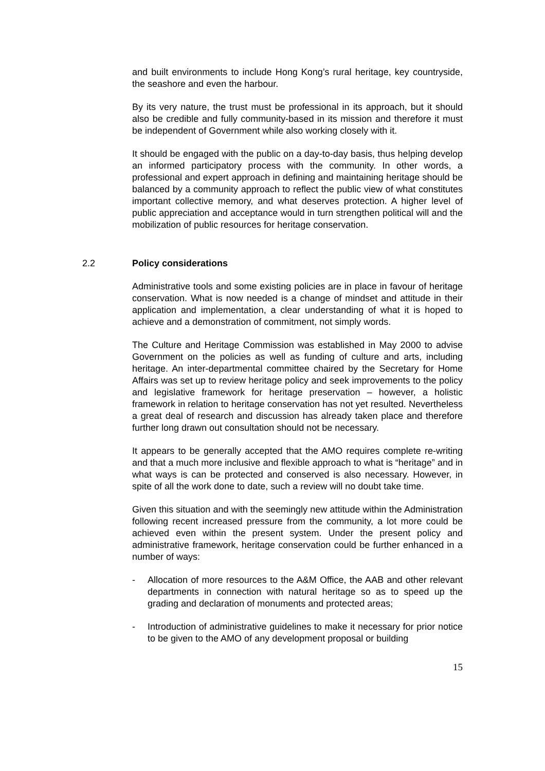and built environments to include Hong Kong’s rural heritage, key countryside, the seashore and even the harbour.
By its very nature, the trust must be professional in its approach, but it should also be credible and fully community-based in its mission and therefore it must be independent of Government while also working closely with it.
It should be engaged with the public on a day-to-day basis, thus helping develop an informed participatory process with the community. In other words, a professional and expert approach in defining and maintaining heritage should be balanced by a community approach to reflect the public view of what constitutes important collective memory, and what deserves protection. A higher level of public appreciation and acceptance would in turn strengthen political will and the mobilization of public resources for heritage conservation.
2.2 Policy considerations
Administrative tools and some existing policies are in place in favour of heritage conservation. What is now needed is a change of mindset and attitude in their application and implementation, a clear understanding of what it is hoped to achieve and a demonstration of commitment, not simply words.
The Culture and Heritage Commission was established in May 2000 to advise Government on the policies as well as funding of culture and arts, including heritage. An inter-departmental committee chaired by the Secretary for Home Affairs was set up to review heritage policy and seek improvements to the policy and legislative framework for heritage preservation – however, a holistic framework in relation to heritage conservation has not yet resulted. Nevertheless a great deal of research and discussion has already taken place and therefore further long drawn out consultation should not be necessary.
It appears to be generally accepted that the AMO requires complete re-writing and that a much more inclusive and flexible approach to what is “heritage” and in what ways is can be protected and conserved is also necessary. However, in spite of all the work done to date, such a review will no doubt take time.
Given this situation and with the seemingly new attitude within the Administration following recent increased pressure from the community, a lot more could be achieved even within the present system. Under the present policy and administrative framework, heritage conservation could be further enhanced in a number of ways:
- Allocation of more resources to the A&M Office, the AAB and other relevant departments in connection with natural heritage so as to speed up the grading and declaration of monuments and protected areas;
- Introduction of administrative guidelines to make it necessary for prior notice to be given to the AMO of any development proposal or building
15